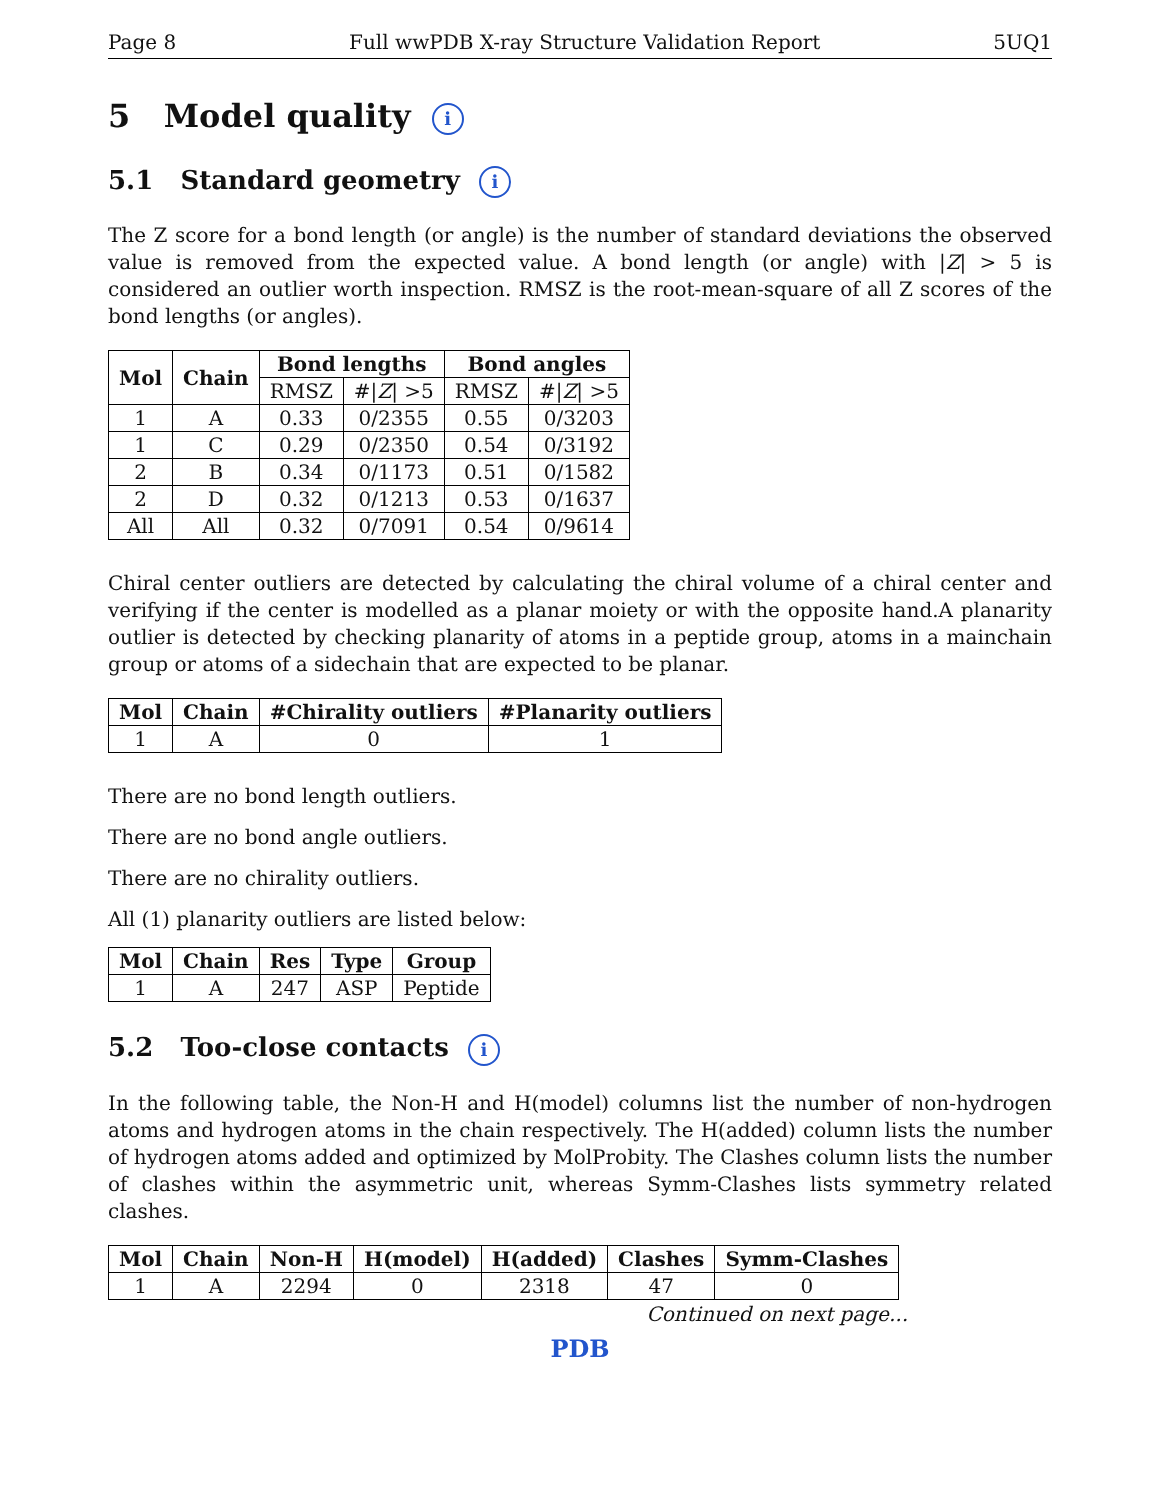Page 8 Full wwPDB X-ray Structure Validation Report 5UQ1
5 Model quality i
5.1 Standard geometry i
The Z score for a bond length (or angle) is the number of standard deviations the observed value is removed from the expected value. A bond length (or angle) with |Z| > 5 is considered an outlier worth inspection. RMSZ is the root-mean-square of all Z scores of the bond lengths (or angles).
| Mol | Chain | Bond lengths | | Bond angles | |
| --- | --- | --- | --- | --- | --- |
| | | RMSZ | #/ Z / >5 | RMSZ | #/ Z / >5 |
| 1 | A | 0.33 | 0/2355 | 0.55 | 0/3203 |
| 1 | C | 0.29 | 0/2350 | 0.54 | 0/3192 |
| 2 | B | 0.34 | 0/1173 | 0.51 | 0/1582 |
| 2 | D | 0.32 | 0/1213 | 0.53 | 0/1637 |
| All | All | 0.32 | 0/7091 | 0.54 | 0/9614 |
Chiral center outliers are detected by calculating the chiral volume of a chiral center and verifying if the center is modelled as a planar moiety or with the opposite hand.A planarity outlier is detected by checking planarity of atoms in a peptide group, atoms in a mainchain group or atoms of a sidechain that are expected to be planar.
| Mol | Chain | #Chirality outliers | #Planarity outliers |
| --- | --- | --- | --- |
| 1 | A | 0 | 1 |
There are no bond length outliers.
There are no bond angle outliers.
There are no chirality outliers.
All (1) planarity outliers are listed below:
| Mol | Chain | Res | Type | Group |
| --- | --- | --- | --- | --- |
| 1 | A | 247 | ASP | Peptide |
5.2 Too-close contacts i
In the following table, the Non-H and H(model) columns list the number of non-hydrogen atoms and hydrogen atoms in the chain respectively. The H(added) column lists the number of hydrogen atoms added and optimized by MolProbity. The Clashes column lists the number of clashes within the asymmetric unit, whereas Symm-Clashes lists symmetry related clashes.
| Mol | Chain | Non-H | H(model) | H(added) | Clashes | Symm-Clashes |
| --- | --- | --- | --- | --- | --- | --- |
| 1 | A | 2294 | 0 | 2318 | 47 | 0 |
Continued on next page...
PDB